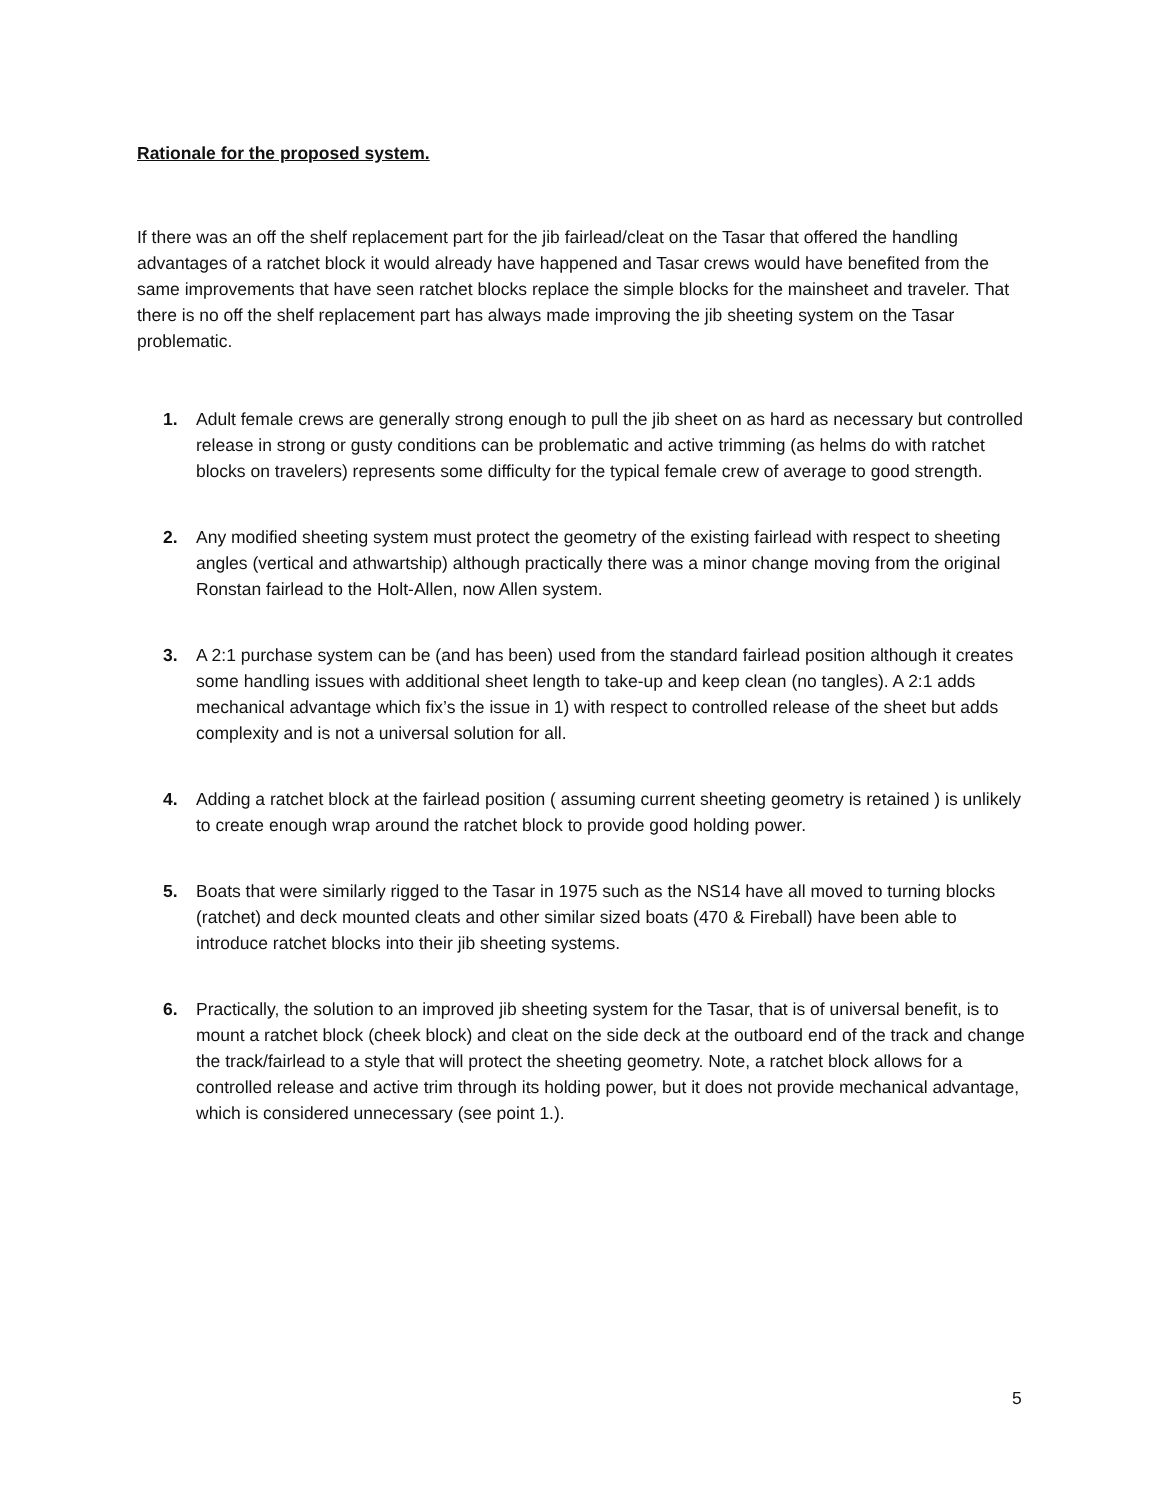Rationale for the proposed system.
If there was an off the shelf replacement part for the jib fairlead/cleat on the Tasar that offered the handling advantages of a ratchet block it would already have happened and Tasar crews would have benefited from the same improvements that have seen ratchet blocks replace the simple blocks for the mainsheet and traveler. That there is no off the shelf replacement part has always made improving the jib sheeting system on the Tasar problematic.
1. Adult female crews are generally strong enough to pull the jib sheet on as hard as necessary but controlled release in strong or gusty conditions can be problematic and active trimming (as helms do with ratchet blocks on travelers) represents some difficulty for the typical female crew of average to good strength.
2. Any modified sheeting system must protect the geometry of the existing fairlead with respect to sheeting angles (vertical and athwartship) although practically there was a minor change moving from the original Ronstan fairlead to the Holt-Allen, now Allen system.
3. A 2:1 purchase system can be (and has been) used from the standard fairlead position although it creates some handling issues with additional sheet length to take-up and keep clean (no tangles). A 2:1 adds mechanical advantage which fix’s the issue in 1) with respect to controlled release of the sheet but adds complexity and is not a universal solution for all.
4. Adding a ratchet block at the fairlead position ( assuming current sheeting geometry is retained ) is unlikely to create enough wrap around the ratchet block to provide good holding power.
5. Boats that were similarly rigged to the Tasar in 1975 such as the NS14 have all moved to turning blocks (ratchet) and deck mounted cleats and other similar sized boats (470 & Fireball) have been able to introduce ratchet blocks into their jib sheeting systems.
6. Practically, the solution to an improved jib sheeting system for the Tasar, that is of universal benefit, is to mount a ratchet block (cheek block) and cleat on the side deck at the outboard end of the track and change the track/fairlead to a style that will protect the sheeting geometry. Note, a ratchet block allows for a controlled release and active trim through its holding power, but it does not provide mechanical advantage, which is considered unnecessary (see point 1.).
5